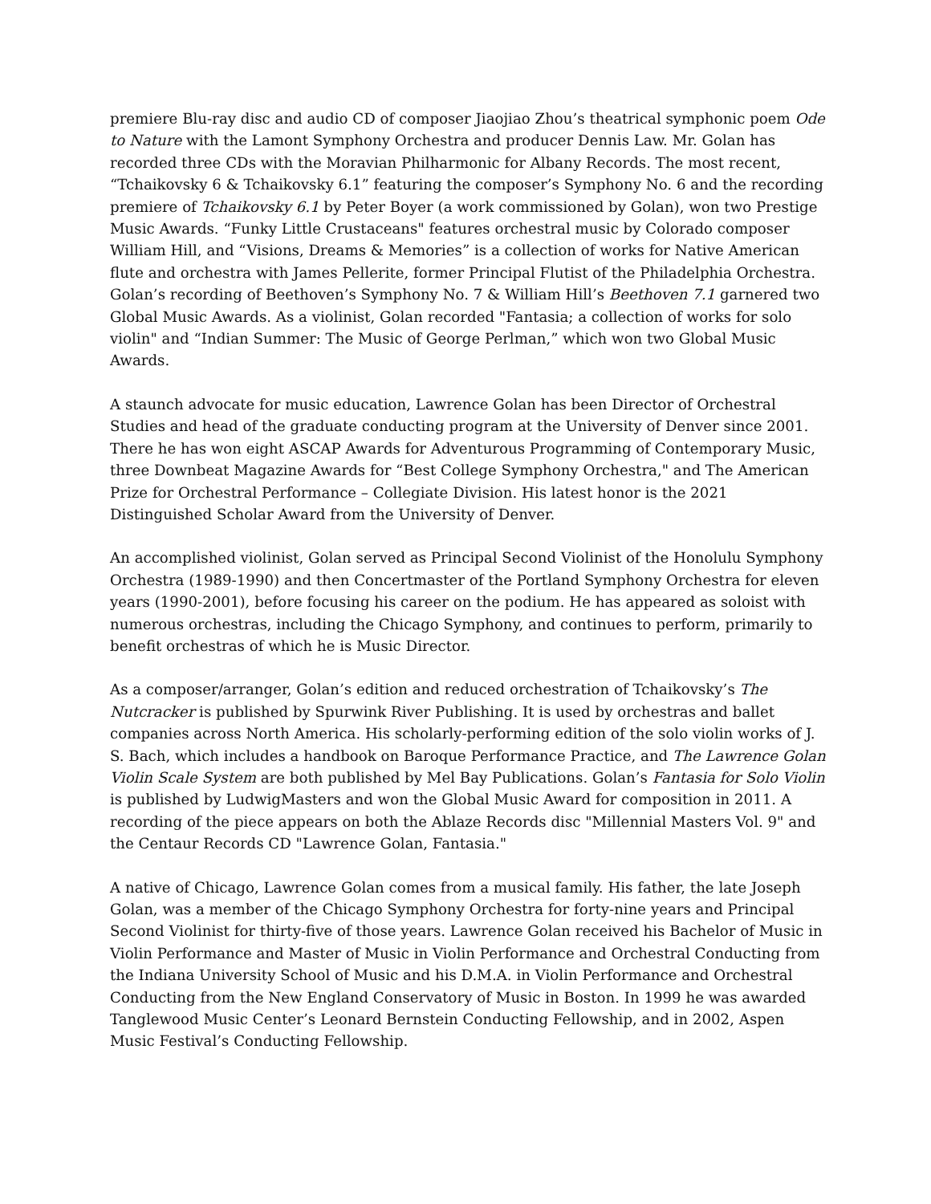premiere Blu-ray disc and audio CD of composer Jiaojiao Zhou’s theatrical symphonic poem Ode to Nature with the Lamont Symphony Orchestra and producer Dennis Law. Mr. Golan has recorded three CDs with the Moravian Philharmonic for Albany Records. The most recent, “Tchaikovsky 6 & Tchaikovsky 6.1” featuring the composer’s Symphony No. 6 and the recording premiere of Tchaikovsky 6.1 by Peter Boyer (a work commissioned by Golan), won two Prestige Music Awards. “Funky Little Crustaceans" features orchestral music by Colorado composer William Hill, and “Visions, Dreams & Memories” is a collection of works for Native American flute and orchestra with James Pellerite, former Principal Flutist of the Philadelphia Orchestra. Golan’s recording of Beethoven’s Symphony No. 7 & William Hill’s Beethoven 7.1 garnered two Global Music Awards. As a violinist, Golan recorded "Fantasia; a collection of works for solo violin" and “Indian Summer: The Music of George Perlman,” which won two Global Music Awards.
A staunch advocate for music education, Lawrence Golan has been Director of Orchestral Studies and head of the graduate conducting program at the University of Denver since 2001. There he has won eight ASCAP Awards for Adventurous Programming of Contemporary Music, three Downbeat Magazine Awards for “Best College Symphony Orchestra," and The American Prize for Orchestral Performance – Collegiate Division. His latest honor is the 2021 Distinguished Scholar Award from the University of Denver.
An accomplished violinist, Golan served as Principal Second Violinist of the Honolulu Symphony Orchestra (1989-1990) and then Concertmaster of the Portland Symphony Orchestra for eleven years (1990-2001), before focusing his career on the podium. He has appeared as soloist with numerous orchestras, including the Chicago Symphony, and continues to perform, primarily to benefit orchestras of which he is Music Director.
As a composer/arranger, Golan’s edition and reduced orchestration of Tchaikovsky’s The Nutcracker is published by Spurwink River Publishing. It is used by orchestras and ballet companies across North America. His scholarly-performing edition of the solo violin works of J. S. Bach, which includes a handbook on Baroque Performance Practice, and The Lawrence Golan Violin Scale System are both published by Mel Bay Publications. Golan’s Fantasia for Solo Violin is published by LudwigMasters and won the Global Music Award for composition in 2011. A recording of the piece appears on both the Ablaze Records disc "Millennial Masters Vol. 9" and the Centaur Records CD "Lawrence Golan, Fantasia."
A native of Chicago, Lawrence Golan comes from a musical family. His father, the late Joseph Golan, was a member of the Chicago Symphony Orchestra for forty-nine years and Principal Second Violinist for thirty-five of those years. Lawrence Golan received his Bachelor of Music in Violin Performance and Master of Music in Violin Performance and Orchestral Conducting from the Indiana University School of Music and his D.M.A. in Violin Performance and Orchestral Conducting from the New England Conservatory of Music in Boston. In 1999 he was awarded Tanglewood Music Center’s Leonard Bernstein Conducting Fellowship, and in 2002, Aspen Music Festival’s Conducting Fellowship.